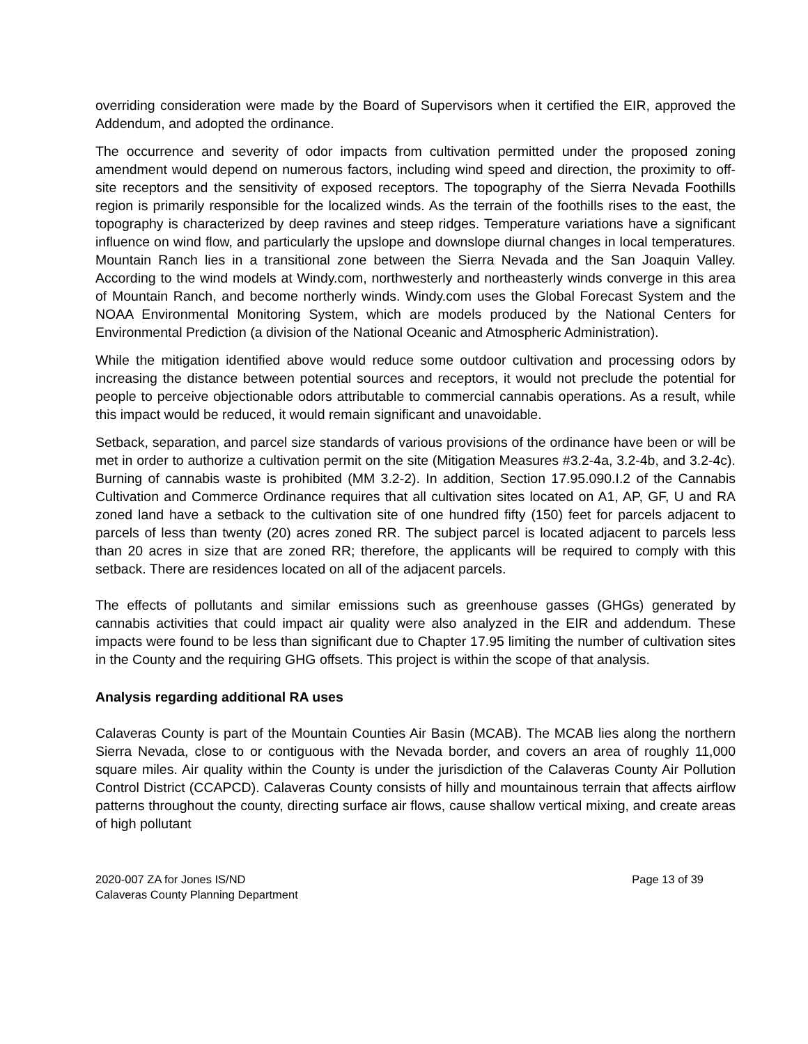overriding consideration were made by the Board of Supervisors when it certified the EIR, approved the Addendum, and adopted the ordinance.
The occurrence and severity of odor impacts from cultivation permitted under the proposed zoning amendment would depend on numerous factors, including wind speed and direction, the proximity to off-site receptors and the sensitivity of exposed receptors. The topography of the Sierra Nevada Foothills region is primarily responsible for the localized winds. As the terrain of the foothills rises to the east, the topography is characterized by deep ravines and steep ridges. Temperature variations have a significant influence on wind flow, and particularly the upslope and downslope diurnal changes in local temperatures. Mountain Ranch lies in a transitional zone between the Sierra Nevada and the San Joaquin Valley. According to the wind models at Windy.com, northwesterly and northeasterly winds converge in this area of Mountain Ranch, and become northerly winds. Windy.com uses the Global Forecast System and the NOAA Environmental Monitoring System, which are models produced by the National Centers for Environmental Prediction (a division of the National Oceanic and Atmospheric Administration).
While the mitigation identified above would reduce some outdoor cultivation and processing odors by increasing the distance between potential sources and receptors, it would not preclude the potential for people to perceive objectionable odors attributable to commercial cannabis operations. As a result, while this impact would be reduced, it would remain significant and unavoidable.
Setback, separation, and parcel size standards of various provisions of the ordinance have been or will be met in order to authorize a cultivation permit on the site (Mitigation Measures #3.2-4a, 3.2-4b, and 3.2-4c). Burning of cannabis waste is prohibited (MM 3.2-2). In addition, Section 17.95.090.I.2 of the Cannabis Cultivation and Commerce Ordinance requires that all cultivation sites located on A1, AP, GF, U and RA zoned land have a setback to the cultivation site of one hundred fifty (150) feet for parcels adjacent to parcels of less than twenty (20) acres zoned RR. The subject parcel is located adjacent to parcels less than 20 acres in size that are zoned RR; therefore, the applicants will be required to comply with this setback. There are residences located on all of the adjacent parcels.
The effects of pollutants and similar emissions such as greenhouse gasses (GHGs) generated by cannabis activities that could impact air quality were also analyzed in the EIR and addendum. These impacts were found to be less than significant due to Chapter 17.95 limiting the number of cultivation sites in the County and the requiring GHG offsets. This project is within the scope of that analysis.
Analysis regarding additional RA uses
Calaveras County is part of the Mountain Counties Air Basin (MCAB). The MCAB lies along the northern Sierra Nevada, close to or contiguous with the Nevada border, and covers an area of roughly 11,000 square miles. Air quality within the County is under the jurisdiction of the Calaveras County Air Pollution Control District (CCAPCD). Calaveras County consists of hilly and mountainous terrain that affects airflow patterns throughout the county, directing surface air flows, cause shallow vertical mixing, and create areas of high pollutant
2020-007 ZA for Jones IS/ND
Calaveras County Planning Department
Page 13 of 39